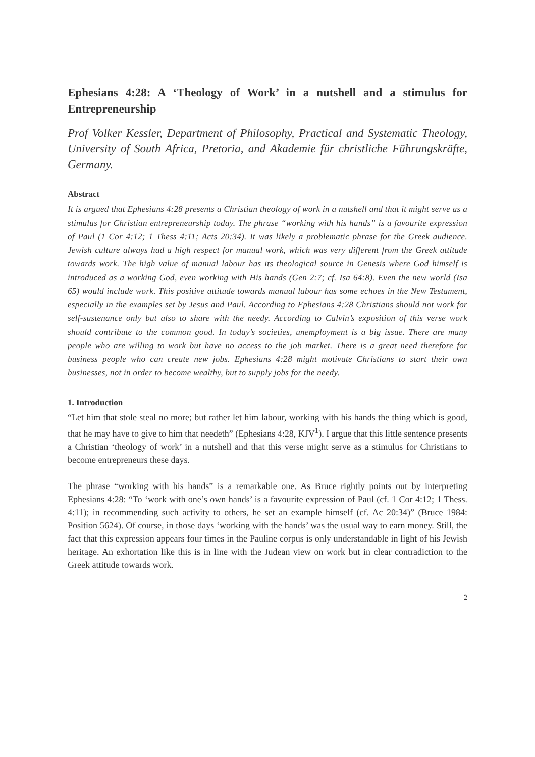Ephesians 4:28: A ‘Theology of Work’ in a nutshell and a stimulus for Entrepreneurship
Prof Volker Kessler, Department of Philosophy, Practical and Systematic Theology, University of South Africa, Pretoria, and Akademie für christliche Führungskräfte, Germany.
Abstract
It is argued that Ephesians 4:28 presents a Christian theology of work in a nutshell and that it might serve as a stimulus for Christian entrepreneurship today. The phrase “working with his hands” is a favourite expression of Paul (1 Cor 4:12; 1 Thess 4:11; Acts 20:34). It was likely a problematic phrase for the Greek audience. Jewish culture always had a high respect for manual work, which was very different from the Greek attitude towards work. The high value of manual labour has its theological source in Genesis where God himself is introduced as a working God, even working with His hands (Gen 2:7; cf. Isa 64:8). Even the new world (Isa 65) would include work. This positive attitude towards manual labour has some echoes in the New Testament, especially in the examples set by Jesus and Paul. According to Ephesians 4:28 Christians should not work for self-sustenance only but also to share with the needy. According to Calvin’s exposition of this verse work should contribute to the common good. In today’s societies, unemployment is a big issue. There are many people who are willing to work but have no access to the job market. There is a great need therefore for business people who can create new jobs. Ephesians 4:28 might motivate Christians to start their own businesses, not in order to become wealthy, but to supply jobs for the needy.
1. Introduction
“Let him that stole steal no more; but rather let him labour, working with his hands the thing which is good, that he may have to give to him that needeth” (Ephesians 4:28, KJV<sup>1</sup>). I argue that this little sentence presents a Christian ‘theology of work’ in a nutshell and that this verse might serve as a stimulus for Christians to become entrepreneurs these days.
The phrase “working with his hands” is a remarkable one. As Bruce rightly points out by interpreting Ephesians 4:28: “To ‘work with one’s own hands’ is a favourite expression of Paul (cf. 1 Cor 4:12; 1 Thess. 4:11); in recommending such activity to others, he set an example himself (cf. Ac 20:34)” (Bruce 1984: Position 5624). Of course, in those days ‘working with the hands’ was the usual way to earn money. Still, the fact that this expression appears four times in the Pauline corpus is only understandable in light of his Jewish heritage. An exhortation like this is in line with the Judean view on work but in clear contradiction to the Greek attitude towards work.
2